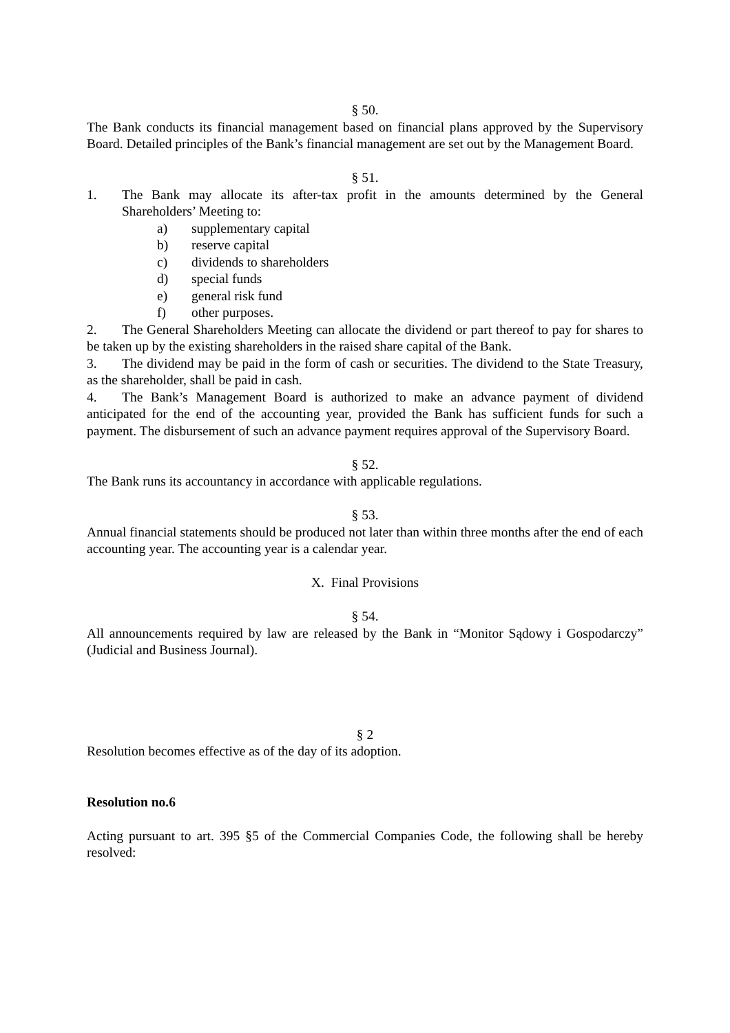§ 50.
The Bank conducts its financial management based on financial plans approved by the Supervisory Board. Detailed principles of the Bank’s financial management are set out by the Management Board.
§ 51.
1. The Bank may allocate its after-tax profit in the amounts determined by the General Shareholders’ Meeting to:
a) supplementary capital
b) reserve capital
c) dividends to shareholders
d) special funds
e) general risk fund
f) other purposes.
2. The General Shareholders Meeting can allocate the dividend or part thereof to pay for shares to be taken up by the existing shareholders in the raised share capital of the Bank.
3. The dividend may be paid in the form of cash or securities. The dividend to the State Treasury, as the shareholder, shall be paid in cash.
4. The Bank’s Management Board is authorized to make an advance payment of dividend anticipated for the end of the accounting year, provided the Bank has sufficient funds for such a payment. The disbursement of such an advance payment requires approval of the Supervisory Board.
§ 52.
The Bank runs its accountancy in accordance with applicable regulations.
§ 53.
Annual financial statements should be produced not later than within three months after the end of each accounting year. The accounting year is a calendar year.
X. Final Provisions
§ 54.
All announcements required by law are released by the Bank in “Monitor Sądowy i Gospodarczy” (Judicial and Business Journal).
§ 2
Resolution becomes effective as of the day of its adoption.
Resolution no.6
Acting pursuant to art. 395 §5 of the Commercial Companies Code, the following shall be hereby resolved: